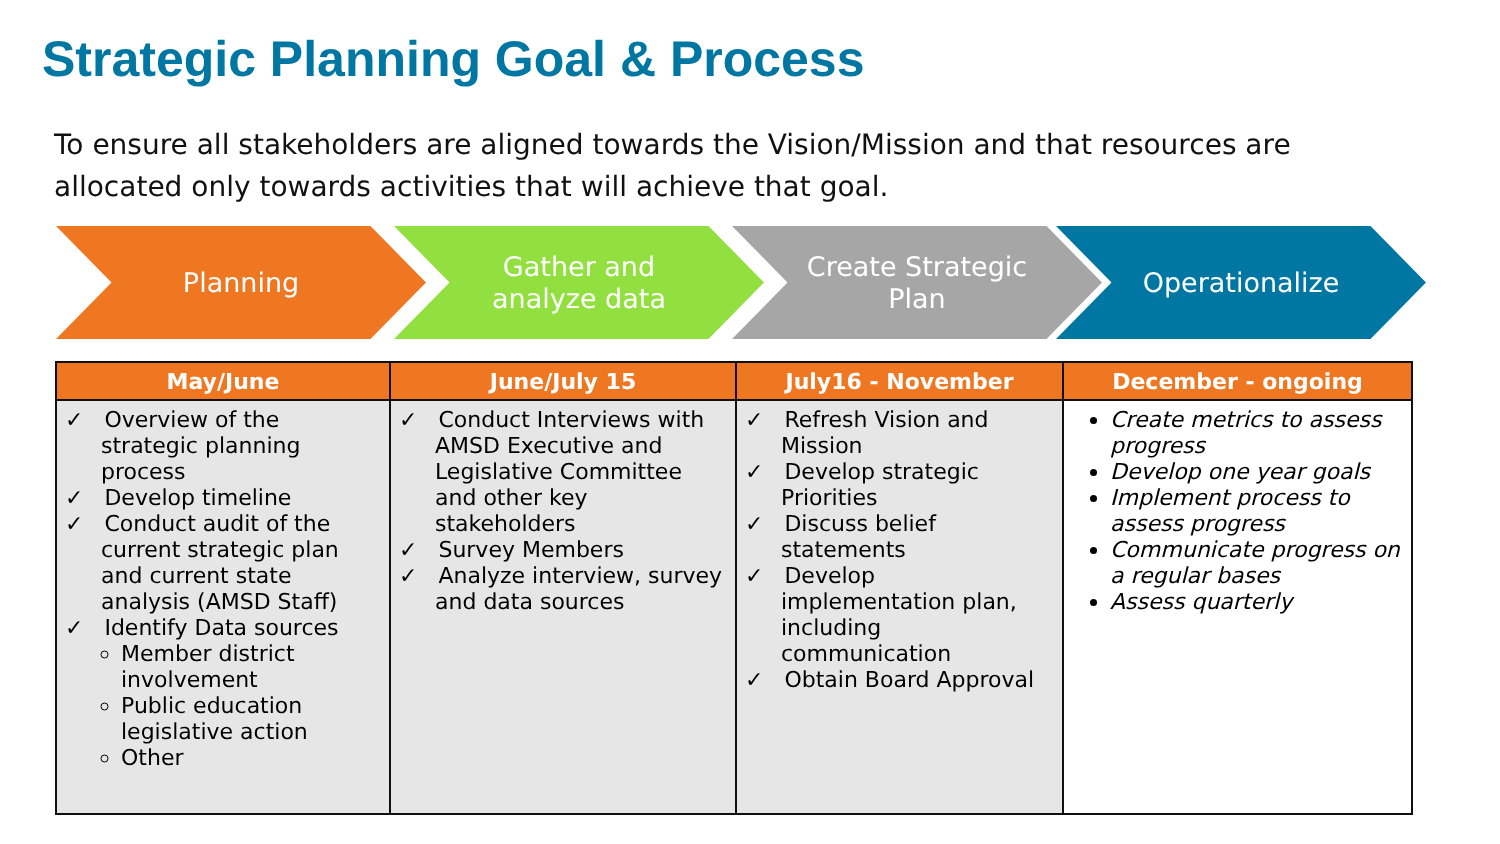Strategic Planning Goal & Process
To ensure all stakeholders are aligned towards the Vision/Mission and that resources are allocated only towards activities that will achieve that goal.
Planning Gather and
analyze data
Create Strategic
Plan
Operationalize
| May/June | June/July 15 | July16 - November | December - ongoing |
| --- | --- | --- | --- |
| ✓ Overview of the strategic planning process ✓ Develop timeline ✓ Conduct audit of the current strategic plan and current state analysis (AMSD Staff) ✓ Identify Data sources Member district involvement Public education legislative action Other | ✓ Conduct Interviews with AMSD Executive and Legislative Committee and other key stakeholders ✓ Survey Members ✓ Analyze interview, survey and data sources | ✓ Refresh Vision and Mission ✓ Develop strategic Priorities ✓ Discuss belief statements ✓ Develop implementation plan, including communication ✓ Obtain Board Approval | Create metrics to assess progress Develop one year goals Implement process to assess progress Communicate progress on a regular bases Assess quarterly |